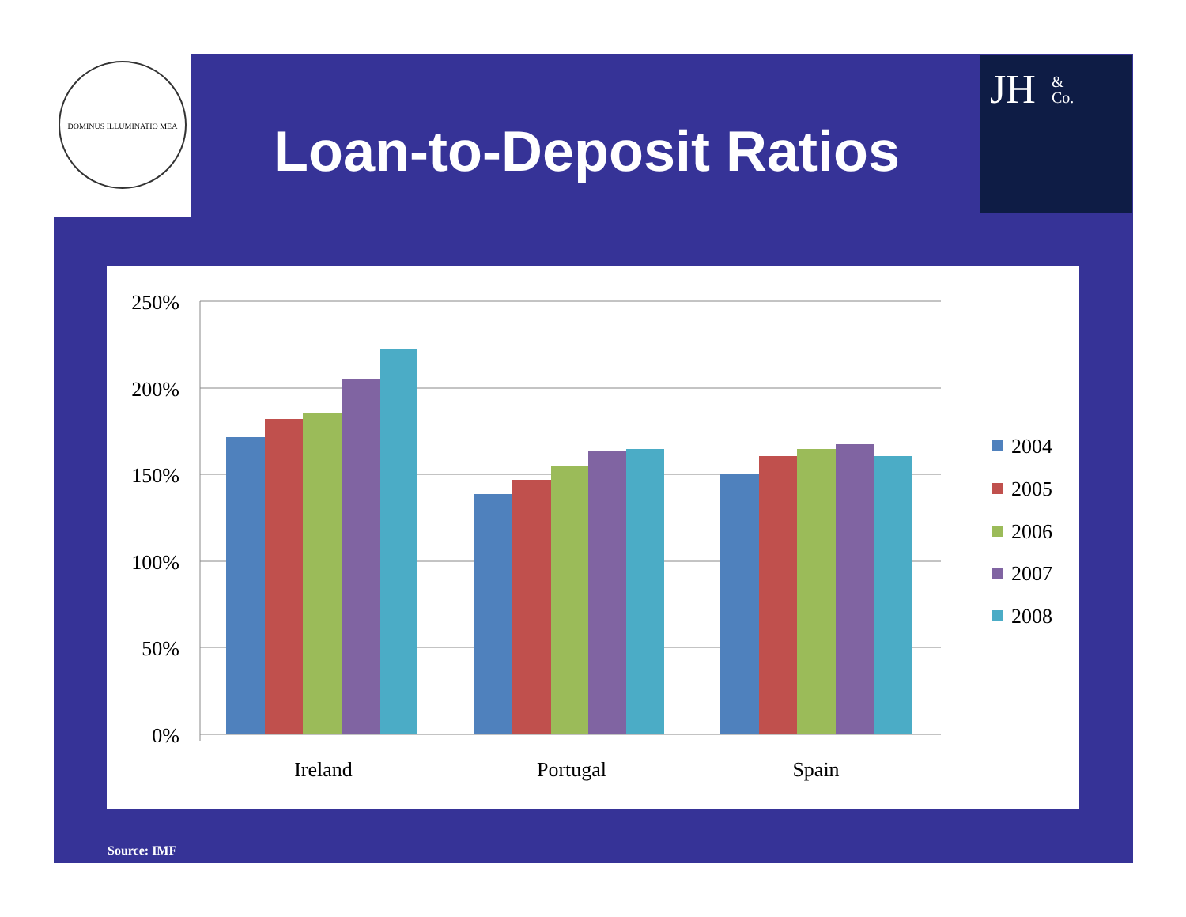DOMINUS ILLUMINATIO MEA
JH
&
Co.
Loan-to-Deposit Ratios
250%
200%
150%
100%
50%
0%
Ireland
Portugal
Spain
2004
2005
2006
2007
2008
Source: IMF